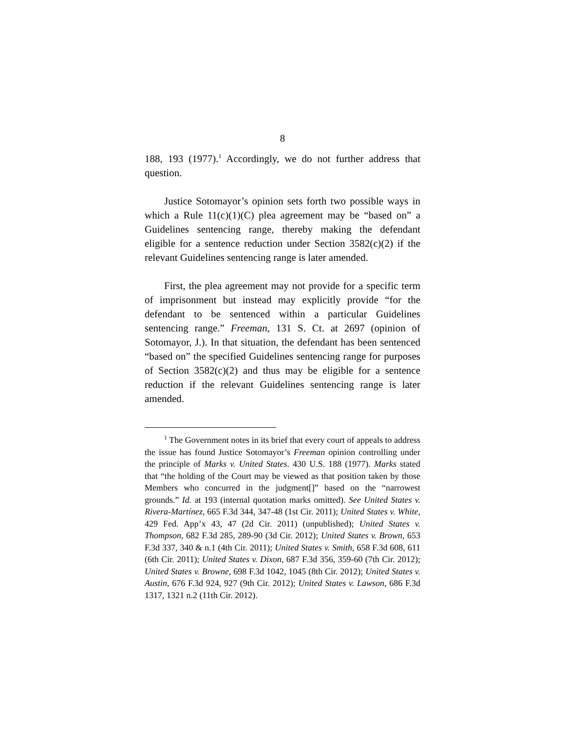8
188, 193 (1977).<sup>1</sup> Accordingly, we do not further address that question.
Justice Sotomayor’s opinion sets forth two possible ways in which a Rule 11(c)(1)(C) plea agreement may be “based on” a Guidelines sentencing range, thereby making the defendant eligible for a sentence reduction under Section 3582(c)(2) if the relevant Guidelines sentencing range is later amended.
First, the plea agreement may not provide for a specific term of imprisonment but instead may explicitly provide “for the defendant to be sentenced within a particular Guidelines sentencing range.” Freeman, 131 S. Ct. at 2697 (opinion of Sotomayor, J.). In that situation, the defendant has been sentenced “based on” the specified Guidelines sentencing range for purposes of Section 3582(c)(2) and thus may be eligible for a sentence reduction if the relevant Guidelines sentencing range is later amended.
<sup>1</sup> The Government notes in its brief that every court of appeals to address the issue has found Justice Sotomayor’s Freeman opinion controlling under the principle of Marks v. United States. 430 U.S. 188 (1977). Marks stated that “the holding of the Court may be viewed as that position taken by those Members who concurred in the judgment[]” based on the “narrowest grounds.” Id. at 193 (internal quotation marks omitted). See United States v. Rivera-Martínez, 665 F.3d 344, 347-48 (1st Cir. 2011); United States v. White, 429 Fed. App’x 43, 47 (2d Cir. 2011) (unpublished); United States v. Thompson, 682 F.3d 285, 289-90 (3d Cir. 2012); United States v. Brown, 653 F.3d 337, 340 & n.1 (4th Cir. 2011); United States v. Smith, 658 F.3d 608, 611 (6th Cir. 2011); United States v. Dixon, 687 F.3d 356, 359-60 (7th Cir. 2012); United States v. Browne, 698 F.3d 1042, 1045 (8th Cir. 2012); United States v. Austin, 676 F.3d 924, 927 (9th Cir. 2012); United States v. Lawson, 686 F.3d 1317, 1321 n.2 (11th Cir. 2012).